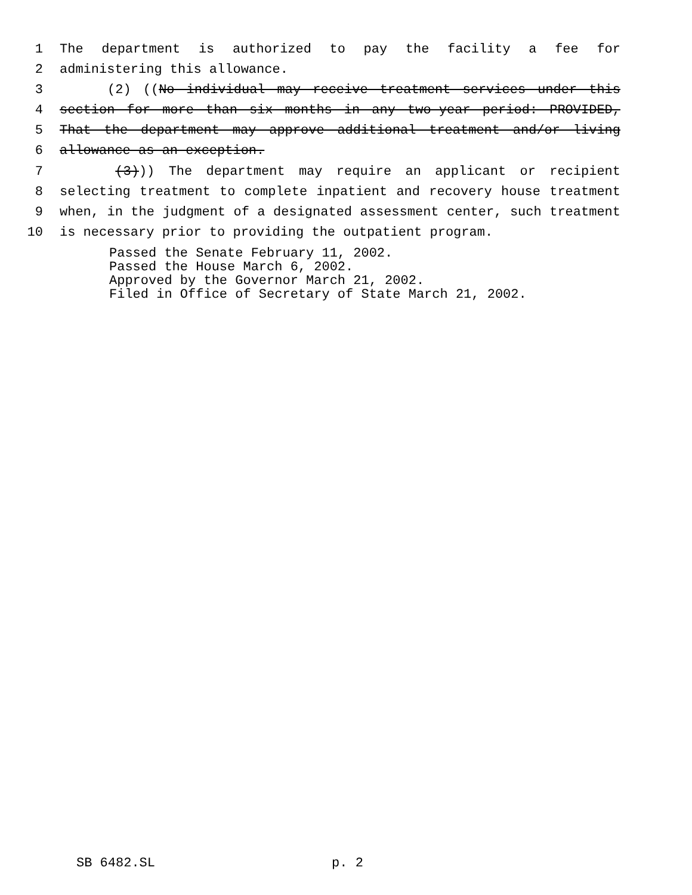1 The department is authorized to pay the facility a fee for
2 administering this allowance.
3 (2) ((No individual may receive treatment services under this
4 section for more than six months in any two-year period: PROVIDED,
5 That the department may approve additional treatment and/or living
6 allowance as an exception.
7 (3))) The department may require an applicant or recipient
8 selecting treatment to complete inpatient and recovery house treatment
9 when, in the judgment of a designated assessment center, such treatment
10 is necessary prior to providing the outpatient program.
Passed the Senate February 11, 2002.
Passed the House March 6, 2002.
Approved by the Governor March 21, 2002.
Filed in Office of Secretary of State March 21, 2002.
SB 6482.SL p. 2